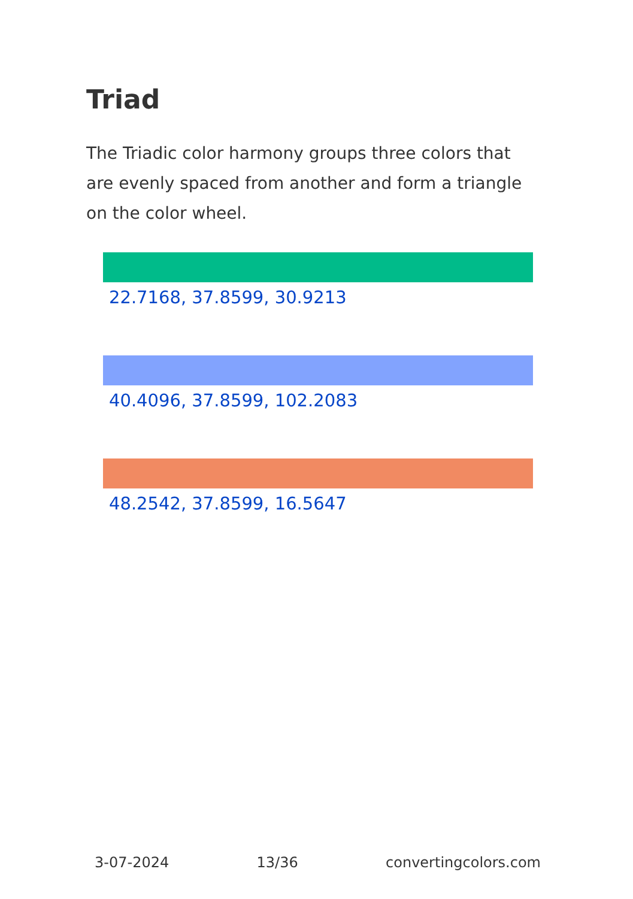Triad
The Triadic color harmony groups three colors that are evenly spaced from another and form a triangle on the color wheel.
22.7168, 37.8599, 30.9213
40.4096, 37.8599, 102.2083
48.2542, 37.8599, 16.5647
3-07-2024 13/36 convertingcolors.com